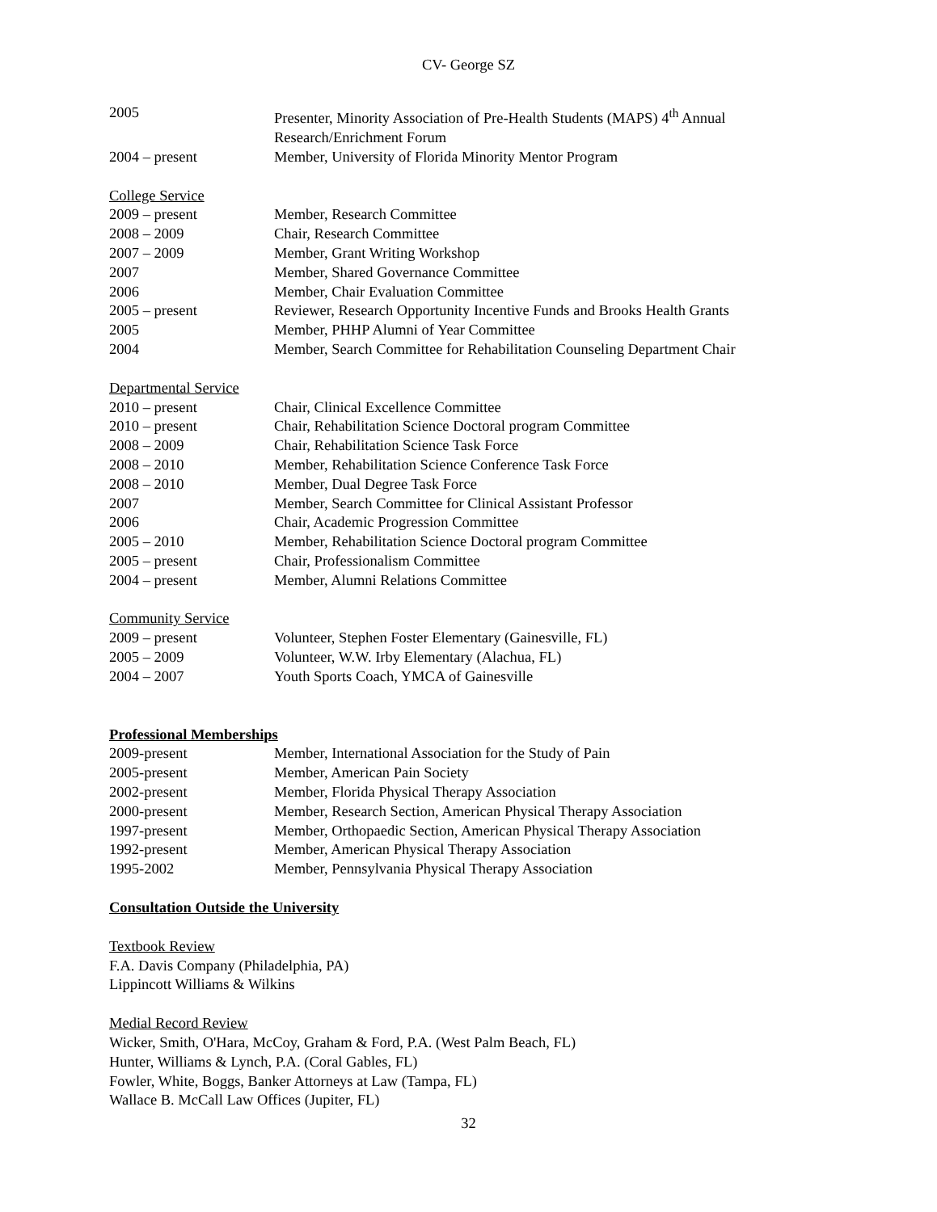CV- George SZ
2005 Presenter, Minority Association of Pre-Health Students (MAPS) 4<sup>th</sup> Annual Research/Enrichment Forum
2004 – present Member, University of Florida Minority Mentor Program
College Service
2009 – present Member, Research Committee
2008 – 2009 Chair, Research Committee
2007 – 2009 Member, Grant Writing Workshop
2007 Member, Shared Governance Committee
2006 Member, Chair Evaluation Committee
2005 – present Reviewer, Research Opportunity Incentive Funds and Brooks Health Grants
2005 Member, PHHP Alumni of Year Committee
2004 Member, Search Committee for Rehabilitation Counseling Department Chair
Departmental Service
2010 – present Chair, Clinical Excellence Committee
2010 – present Chair, Rehabilitation Science Doctoral program Committee
2008 – 2009 Chair, Rehabilitation Science Task Force
2008 – 2010 Member, Rehabilitation Science Conference Task Force
2008 – 2010 Member, Dual Degree Task Force
2007 Member, Search Committee for Clinical Assistant Professor
2006 Chair, Academic Progression Committee
2005 – 2010 Member, Rehabilitation Science Doctoral program Committee
2005 – present Chair, Professionalism Committee
2004 – present Member, Alumni Relations Committee
Community Service
2009 – present Volunteer, Stephen Foster Elementary (Gainesville, FL)
2005 – 2009 Volunteer, W.W. Irby Elementary (Alachua, FL)
2004 – 2007 Youth Sports Coach, YMCA of Gainesville
Professional Memberships
2009-present Member, International Association for the Study of Pain
2005-present Member, American Pain Society
2002-present Member, Florida Physical Therapy Association
2000-present Member, Research Section, American Physical Therapy Association
1997-present Member, Orthopaedic Section, American Physical Therapy Association
1992-present Member, American Physical Therapy Association
1995-2002 Member, Pennsylvania Physical Therapy Association
Consultation Outside the University
Textbook Review
F.A. Davis Company (Philadelphia, PA)
Lippincott Williams & Wilkins
Medial Record Review
Wicker, Smith, O'Hara, McCoy, Graham & Ford, P.A. (West Palm Beach, FL)
Hunter, Williams & Lynch, P.A. (Coral Gables, FL)
Fowler, White, Boggs, Banker Attorneys at Law (Tampa, FL)
Wallace B. McCall Law Offices (Jupiter, FL)
32